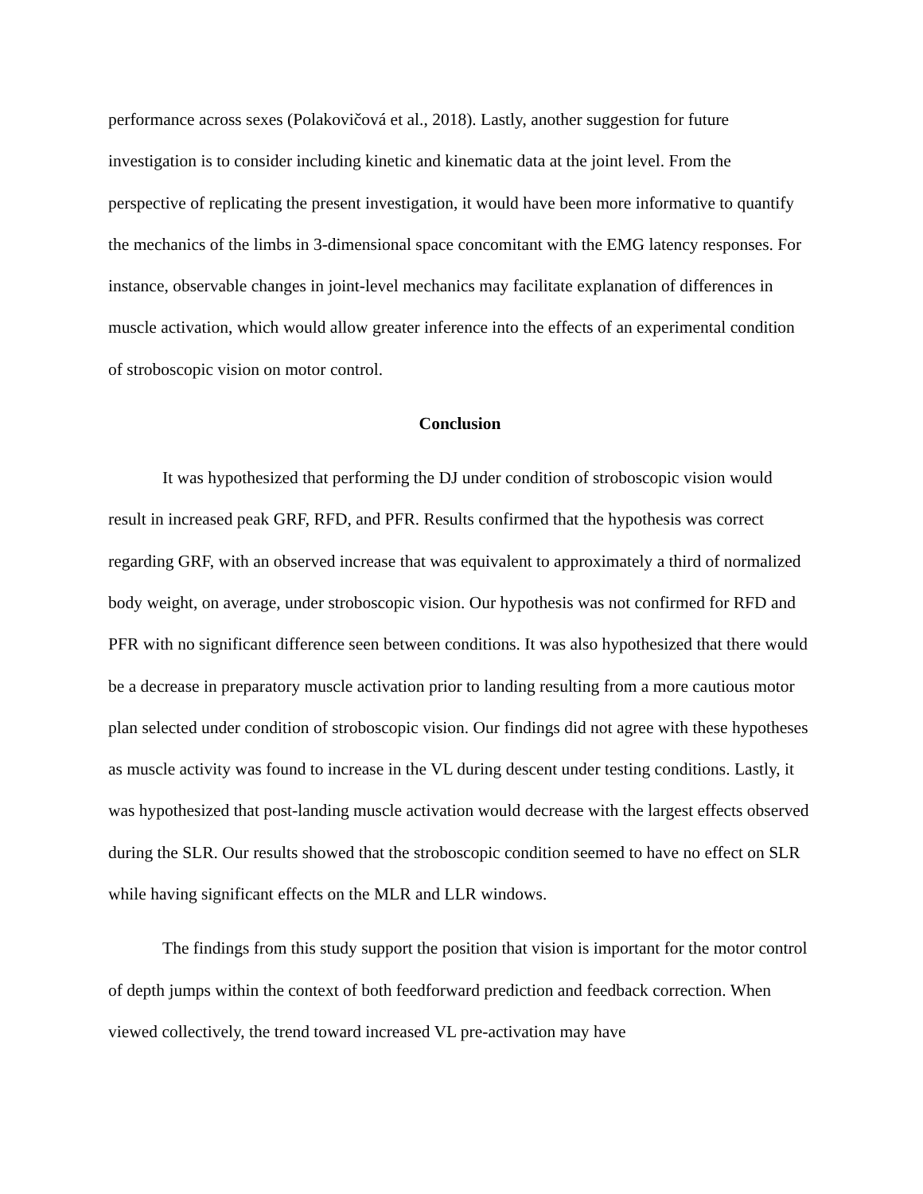performance across sexes (Polakovičová et al., 2018). Lastly, another suggestion for future investigation is to consider including kinetic and kinematic data at the joint level. From the perspective of replicating the present investigation, it would have been more informative to quantify the mechanics of the limbs in 3-dimensional space concomitant with the EMG latency responses. For instance, observable changes in joint-level mechanics may facilitate explanation of differences in muscle activation, which would allow greater inference into the effects of an experimental condition of stroboscopic vision on motor control.
Conclusion
It was hypothesized that performing the DJ under condition of stroboscopic vision would result in increased peak GRF, RFD, and PFR. Results confirmed that the hypothesis was correct regarding GRF, with an observed increase that was equivalent to approximately a third of normalized body weight, on average, under stroboscopic vision. Our hypothesis was not confirmed for RFD and PFR with no significant difference seen between conditions. It was also hypothesized that there would be a decrease in preparatory muscle activation prior to landing resulting from a more cautious motor plan selected under condition of stroboscopic vision. Our findings did not agree with these hypotheses as muscle activity was found to increase in the VL during descent under testing conditions. Lastly, it was hypothesized that post-landing muscle activation would decrease with the largest effects observed during the SLR. Our results showed that the stroboscopic condition seemed to have no effect on SLR while having significant effects on the MLR and LLR windows.
The findings from this study support the position that vision is important for the motor control of depth jumps within the context of both feedforward prediction and feedback correction. When viewed collectively, the trend toward increased VL pre-activation may have